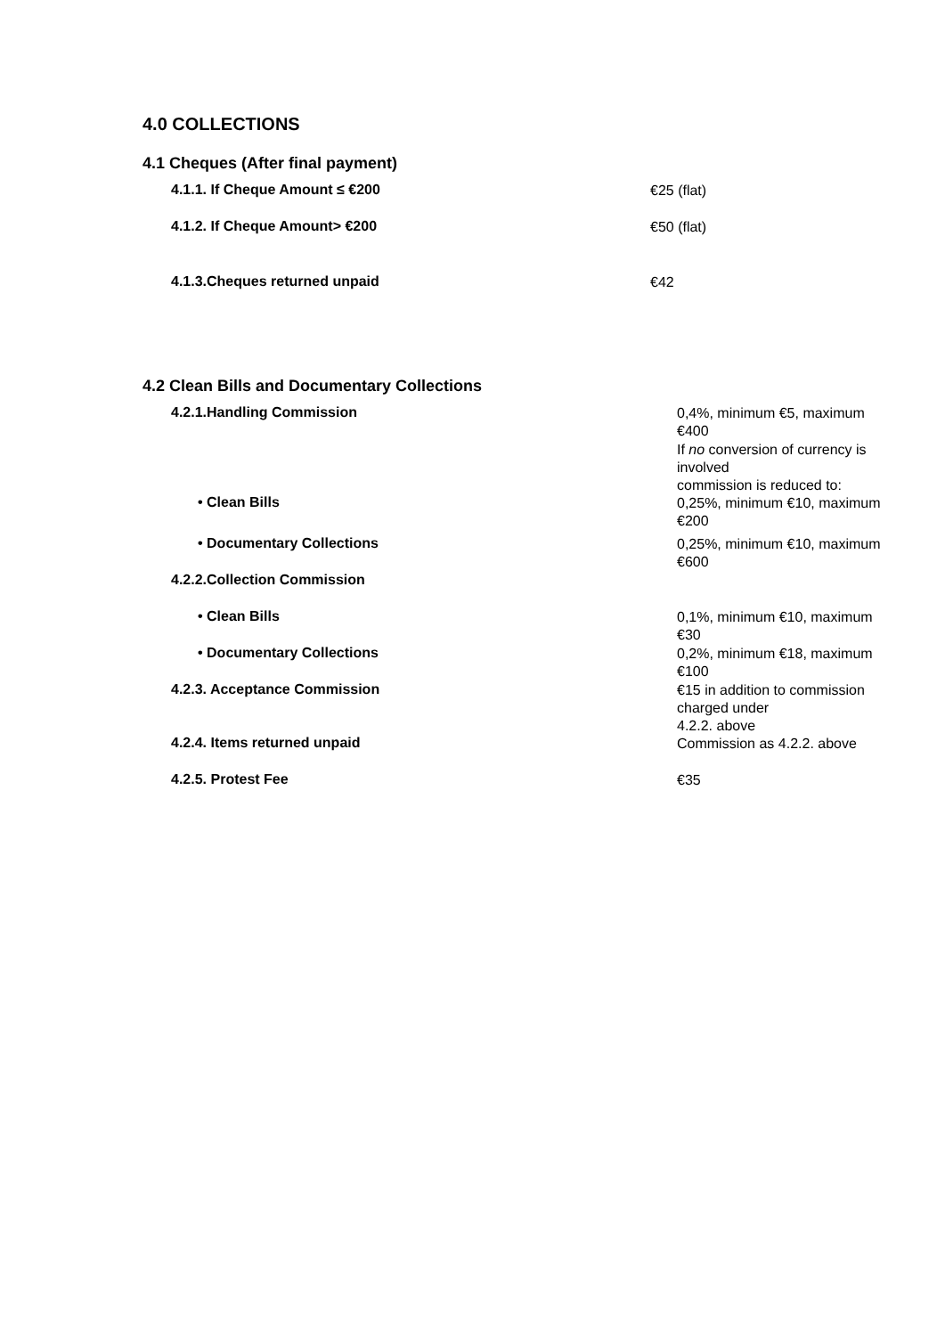4.0 COLLECTIONS
4.1 Cheques (After final payment)
| 4.1.1. If Cheque Amount ≤ €200 | €25 (flat) |
| 4.1.2. If Cheque Amount> €200 | €50 (flat) |
| 4.1.3.Cheques returned unpaid | €42 |
4.2 Clean Bills and Documentary Collections
| 4.2.1.Handling Commission | 0,4%, minimum €5, maximum €400 |
| | If no conversion of currency is involved commission is reduced to: |
| • Clean Bills | 0,25%, minimum €10, maximum €200 |
| • Documentary Collections | 0,25%, minimum €10, maximum €600 |
| 4.2.2.Collection Commission | |
| • Clean Bills | 0,1%, minimum €10, maximum €30 |
| • Documentary Collections | 0,2%, minimum €18, maximum €100 |
| 4.2.3. Acceptance Commission | €15 in addition to commission charged under 4.2.2. above |
| 4.2.4. Items returned unpaid | Commission as 4.2.2. above |
| 4.2.5. Protest Fee | €35 |